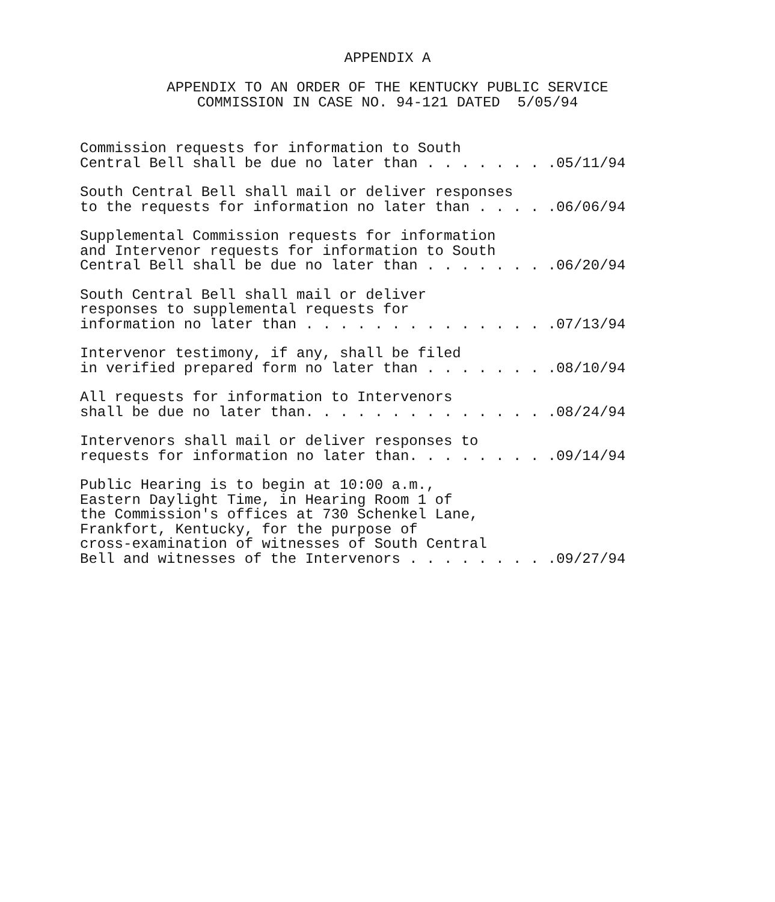APPENDIX A
APPENDIX TO AN ORDER OF THE KENTUCKY PUBLIC SERVICE
COMMISSION IN CASE NO. 94-121 DATED 5/05/94
Commission requests for information to South Central Bell shall be due no later than . . . . . . . .05/11/94
South Central Bell shall mail or deliver responses to the requests for information no later than . . . . .06/06/94
Supplemental Commission requests for information and Intervenor requests for information to South Central Bell shall be due no later than . . . . . . . .06/20/94
South Central Bell shall mail or deliver responses to supplemental requests for information no later than . . . . . . . . . . . . . . .07/13/94
Intervenor testimony, if any, shall be filed in verified prepared form no later than . . . . . . . .08/10/94
All requests for information to Intervenors shall be due no later than. . . . . . . . . . . . . . .08/24/94
Intervenors shall mail or deliver responses to requests for information no later than. . . . . . . . .09/14/94
Public Hearing is to begin at 10:00 a.m., Eastern Daylight Time, in Hearing Room 1 of the Commission's offices at 730 Schenkel Lane, Frankfort, Kentucky, for the purpose of cross-examination of witnesses of South Central Bell and witnesses of the Intervenors . . . . . . . . .09/27/94